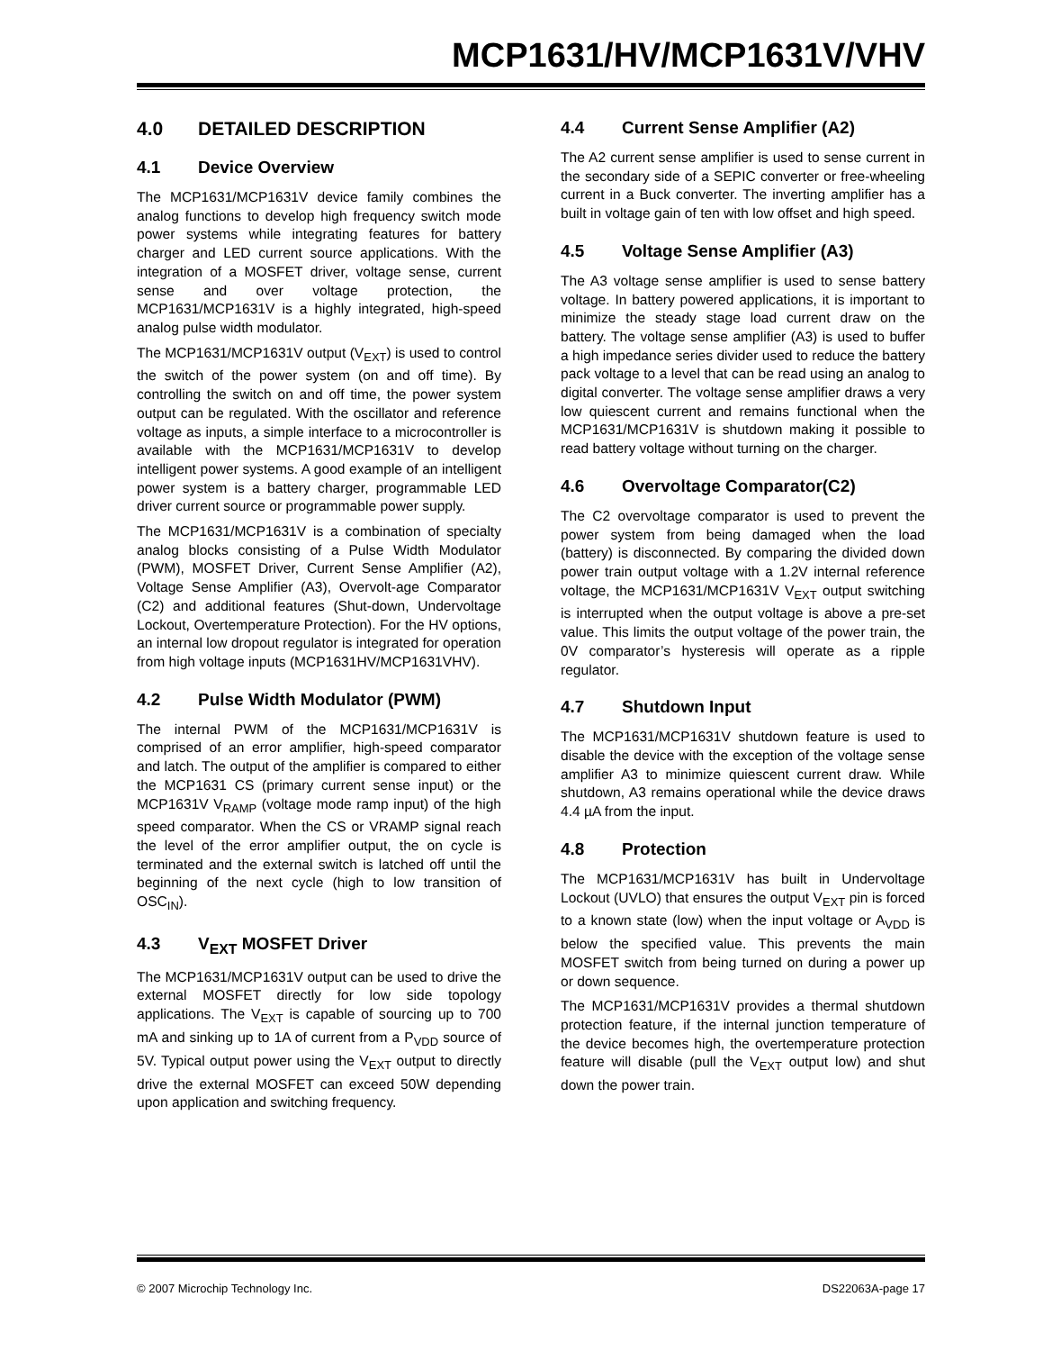MCP1631/HV/MCP1631V/VHV
4.0 DETAILED DESCRIPTION
4.1 Device Overview
The MCP1631/MCP1631V device family combines the analog functions to develop high frequency switch mode power systems while integrating features for battery charger and LED current source applications. With the integration of a MOSFET driver, voltage sense, current sense and over voltage protection, the MCP1631/MCP1631V is a highly integrated, high-speed analog pulse width modulator.
The MCP1631/MCP1631V output (V<sub>EXT</sub>) is used to control the switch of the power system (on and off time). By controlling the switch on and off time, the power system output can be regulated. With the oscillator and reference voltage as inputs, a simple interface to a microcontroller is available with the MCP1631/MCP1631V to develop intelligent power systems. A good example of an intelligent power system is a battery charger, programmable LED driver current source or programmable power supply.
The MCP1631/MCP1631V is a combination of specialty analog blocks consisting of a Pulse Width Modulator (PWM), MOSFET Driver, Current Sense Amplifier (A2), Voltage Sense Amplifier (A3), Overvolt-age Comparator (C2) and additional features (Shut-down, Undervoltage Lockout, Overtemperature Protection). For the HV options, an internal low dropout regulator is integrated for operation from high voltage inputs (MCP1631HV/MCP1631VHV).
4.2 Pulse Width Modulator (PWM)
The internal PWM of the MCP1631/MCP1631V is comprised of an error amplifier, high-speed comparator and latch. The output of the amplifier is compared to either the MCP1631 CS (primary current sense input) or the MCP1631V V<sub>RAMP</sub> (voltage mode ramp input) of the high speed comparator. When the CS or VRAMP signal reach the level of the error amplifier output, the on cycle is terminated and the external switch is latched off until the beginning of the next cycle (high to low transition of OSC<sub>IN</sub>).
4.3 V<sub>EXT</sub> MOSFET Driver
The MCP1631/MCP1631V output can be used to drive the external MOSFET directly for low side topology applications. The V<sub>EXT</sub> is capable of sourcing up to 700 mA and sinking up to 1A of current from a P<sub>VDD</sub> source of 5V. Typical output power using the V<sub>EXT</sub> output to directly drive the external MOSFET can exceed 50W depending upon application and switching frequency.
4.4 Current Sense Amplifier (A2)
The A2 current sense amplifier is used to sense current in the secondary side of a SEPIC converter or free-wheeling current in a Buck converter. The inverting amplifier has a built in voltage gain of ten with low offset and high speed.
4.5 Voltage Sense Amplifier (A3)
The A3 voltage sense amplifier is used to sense battery voltage. In battery powered applications, it is important to minimize the steady stage load current draw on the battery. The voltage sense amplifier (A3) is used to buffer a high impedance series divider used to reduce the battery pack voltage to a level that can be read using an analog to digital converter. The voltage sense amplifier draws a very low quiescent current and remains functional when the MCP1631/MCP1631V is shutdown making it possible to read battery voltage without turning on the charger.
4.6 Overvoltage Comparator(C2)
The C2 overvoltage comparator is used to prevent the power system from being damaged when the load (battery) is disconnected. By comparing the divided down power train output voltage with a 1.2V internal reference voltage, the MCP1631/MCP1631V V<sub>EXT</sub> output switching is interrupted when the output voltage is above a pre-set value. This limits the output voltage of the power train, the 0V comparator’s hysteresis will operate as a ripple regulator.
4.7 Shutdown Input
The MCP1631/MCP1631V shutdown feature is used to disable the device with the exception of the voltage sense amplifier A3 to minimize quiescent current draw. While shutdown, A3 remains operational while the device draws 4.4 µA from the input.
4.8 Protection
The MCP1631/MCP1631V has built in Undervoltage Lockout (UVLO) that ensures the output V<sub>EXT</sub> pin is forced to a known state (low) when the input voltage or A<sub>VDD</sub> is below the specified value. This prevents the main MOSFET switch from being turned on during a power up or down sequence.
The MCP1631/MCP1631V provides a thermal shutdown protection feature, if the internal junction temperature of the device becomes high, the overtemperature protection feature will disable (pull the V<sub>EXT</sub> output low) and shut down the power train.
© 2007 Microchip Technology Inc. DS22063A-page 17